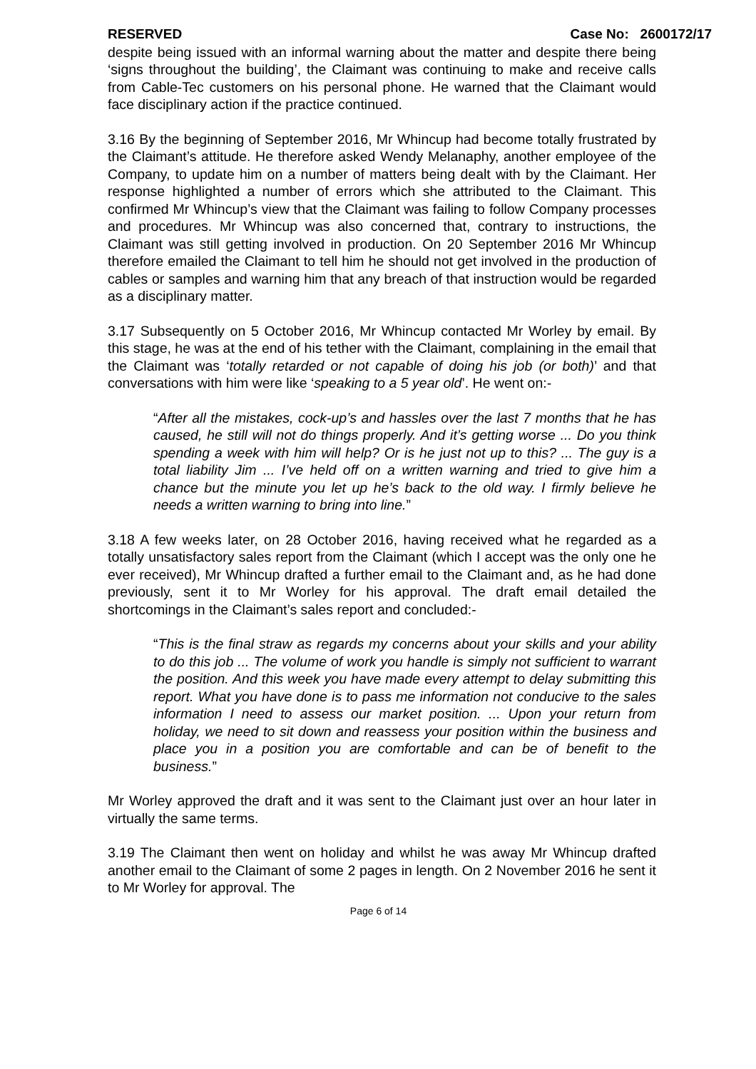RESERVED Case No: 2600172/17
despite being issued with an informal warning about the matter and despite there being ‘signs throughout the building’, the Claimant was continuing to make and receive calls from Cable-Tec customers on his personal phone. He warned that the Claimant would face disciplinary action if the practice continued.
3.16 By the beginning of September 2016, Mr Whincup had become totally frustrated by the Claimant’s attitude. He therefore asked Wendy Melanaphy, another employee of the Company, to update him on a number of matters being dealt with by the Claimant. Her response highlighted a number of errors which she attributed to the Claimant. This confirmed Mr Whincup’s view that the Claimant was failing to follow Company processes and procedures. Mr Whincup was also concerned that, contrary to instructions, the Claimant was still getting involved in production. On 20 September 2016 Mr Whincup therefore emailed the Claimant to tell him he should not get involved in the production of cables or samples and warning him that any breach of that instruction would be regarded as a disciplinary matter.
3.17 Subsequently on 5 October 2016, Mr Whincup contacted Mr Worley by email. By this stage, he was at the end of his tether with the Claimant, complaining in the email that the Claimant was ‘totally retarded or not capable of doing his job (or both)’ and that conversations with him were like ‘speaking to a 5 year old’. He went on:-
“After all the mistakes, cock-up’s and hassles over the last 7 months that he has caused, he still will not do things properly. And it’s getting worse ... Do you think spending a week with him will help? Or is he just not up to this? ... The guy is a total liability Jim ... I’ve held off on a written warning and tried to give him a chance but the minute you let up he’s back to the old way. I firmly believe he needs a written warning to bring into line.”
3.18 A few weeks later, on 28 October 2016, having received what he regarded as a totally unsatisfactory sales report from the Claimant (which I accept was the only one he ever received), Mr Whincup drafted a further email to the Claimant and, as he had done previously, sent it to Mr Worley for his approval. The draft email detailed the shortcomings in the Claimant’s sales report and concluded:-
“This is the final straw as regards my concerns about your skills and your ability to do this job ... The volume of work you handle is simply not sufficient to warrant the position. And this week you have made every attempt to delay submitting this report. What you have done is to pass me information not conducive to the sales information I need to assess our market position. ... Upon your return from holiday, we need to sit down and reassess your position within the business and place you in a position you are comfortable and can be of benefit to the business.”
Mr Worley approved the draft and it was sent to the Claimant just over an hour later in virtually the same terms.
3.19 The Claimant then went on holiday and whilst he was away Mr Whincup drafted another email to the Claimant of some 2 pages in length. On 2 November 2016 he sent it to Mr Worley for approval. The
Page 6 of 14